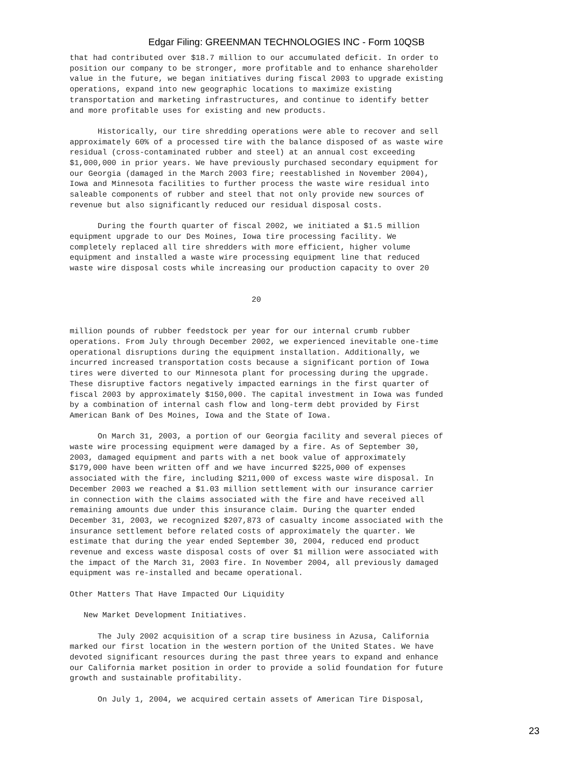Edgar Filing: GREENMAN TECHNOLOGIES INC - Form 10QSB
that had contributed over $18.7 million to our accumulated deficit. In order to
position our company to be stronger, more profitable and to enhance shareholder
value in the future, we began initiatives during fiscal 2003 to upgrade existing
operations, expand into new geographic locations to maximize existing
transportation and marketing infrastructures, and continue to identify better
and more profitable uses for existing and new products.

      Historically, our tire shredding operations were able to recover and sell
approximately 60% of a processed tire with the balance disposed of as waste wire
residual (cross-contaminated rubber and steel) at an annual cost exceeding
$1,000,000 in prior years. We have previously purchased secondary equipment for
our Georgia (damaged in the March 2003 fire; reestablished in November 2004),
Iowa and Minnesota facilities to further process the waste wire residual into
saleable components of rubber and steel that not only provide new sources of
revenue but also significantly reduced our residual disposal costs.

      During the fourth quarter of fiscal 2002, we initiated a $1.5 million
equipment upgrade to our Des Moines, Iowa tire processing facility. We
completely replaced all tire shredders with more efficient, higher volume
equipment and installed a waste wire processing equipment line that reduced
waste wire disposal costs while increasing our production capacity to over 20


                                       20


million pounds of rubber feedstock per year for our internal crumb rubber
operations. From July through December 2002, we experienced inevitable one-time
operational disruptions during the equipment installation. Additionally, we
incurred increased transportation costs because a significant portion of Iowa
tires were diverted to our Minnesota plant for processing during the upgrade.
These disruptive factors negatively impacted earnings in the first quarter of
fiscal 2003 by approximately $150,000. The capital investment in Iowa was funded
by a combination of internal cash flow and long-term debt provided by First
American Bank of Des Moines, Iowa and the State of Iowa.

      On March 31, 2003, a portion of our Georgia facility and several pieces of
waste wire processing equipment were damaged by a fire. As of September 30,
2003, damaged equipment and parts with a net book value of approximately
$179,000 have been written off and we have incurred $225,000 of expenses
associated with the fire, including $211,000 of excess waste wire disposal. In
December 2003 we reached a $1.03 million settlement with our insurance carrier
in connection with the claims associated with the fire and have received all
remaining amounts due under this insurance claim. During the quarter ended
December 31, 2003, we recognized $207,873 of casualty income associated with the
insurance settlement before related costs of approximately the quarter. We
estimate that during the year ended September 30, 2004, reduced end product
revenue and excess waste disposal costs of over $1 million were associated with
the impact of the March 31, 2003 fire. In November 2004, all previously damaged
equipment was re-installed and became operational.

Other Matters That Have Impacted Our Liquidity

   New Market Development Initiatives.

      The July 2002 acquisition of a scrap tire business in Azusa, California
marked our first location in the western portion of the United States. We have
devoted significant resources during the past three years to expand and enhance
our California market position in order to provide a solid foundation for future
growth and sustainable profitability.

      On July 1, 2004, we acquired certain assets of American Tire Disposal,
23